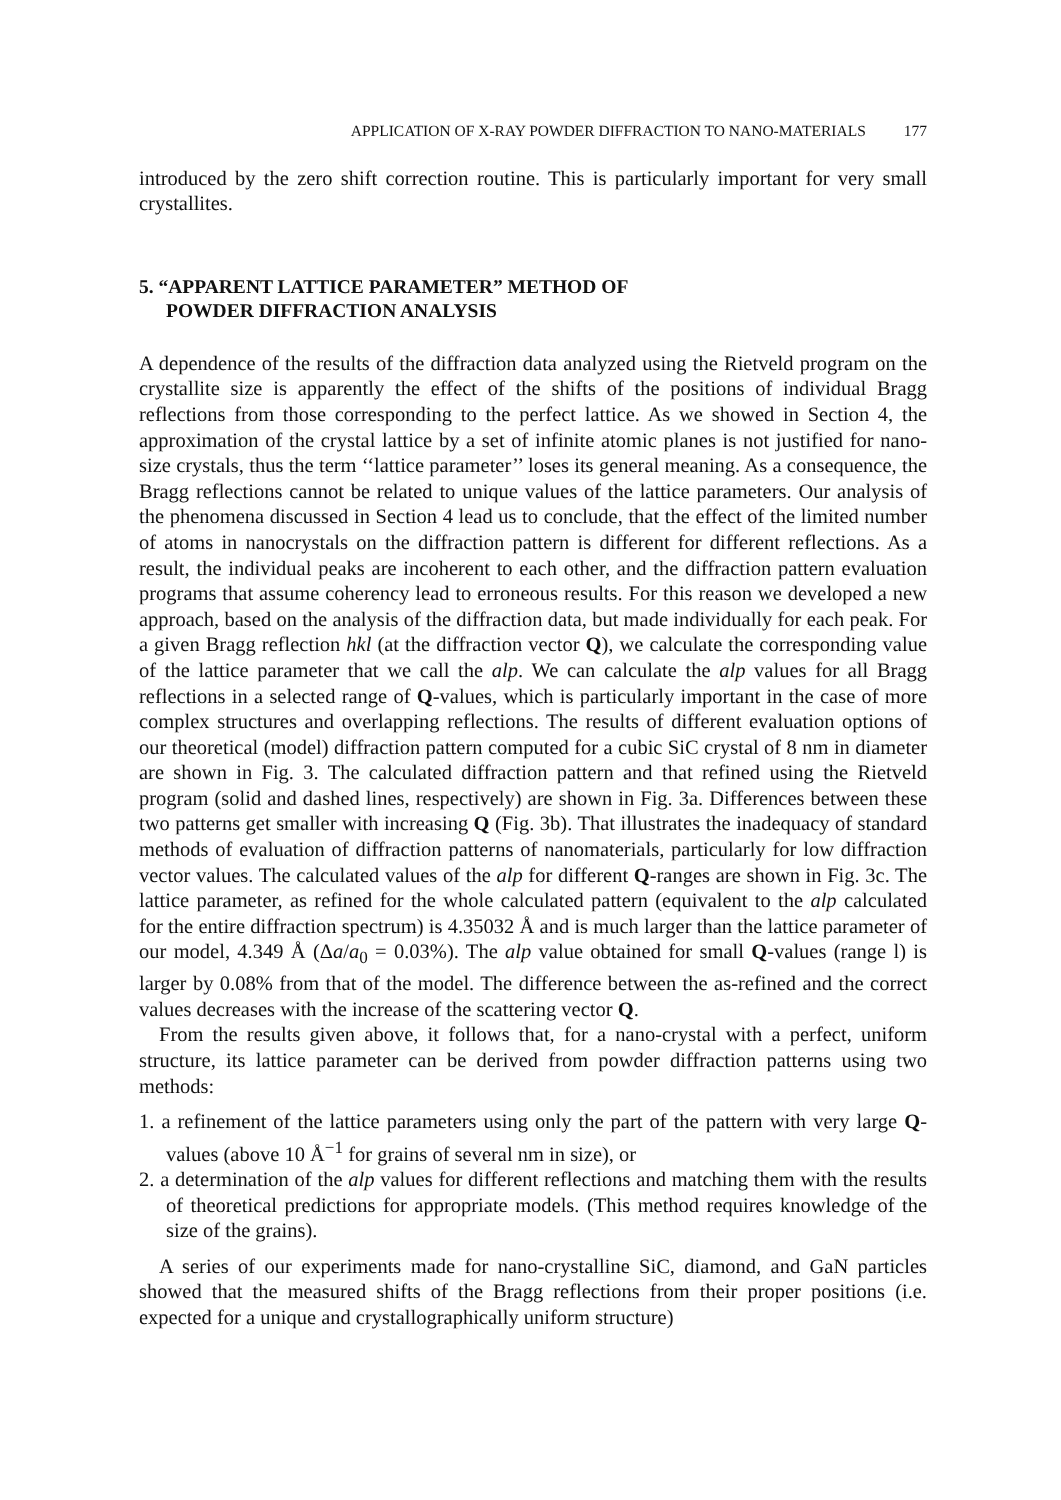APPLICATION OF X-RAY POWDER DIFFRACTION TO NANO-MATERIALS 177
introduced by the zero shift correction routine. This is particularly important for very small crystallites.
5. “APPARENT LATTICE PARAMETER” METHOD OF
POWDER DIFFRACTION ANALYSIS
A dependence of the results of the diffraction data analyzed using the Rietveld program on the crystallite size is apparently the effect of the shifts of the positions of individual Bragg reflections from those corresponding to the perfect lattice. As we showed in Section 4, the approximation of the crystal lattice by a set of infinite atomic planes is not justified for nano-size crystals, thus the term ‘‘lattice parameter’’ loses its general meaning. As a consequence, the Bragg reflections cannot be related to unique values of the lattice parameters. Our analysis of the phenomena discussed in Section 4 lead us to conclude, that the effect of the limited number of atoms in nanocrystals on the diffraction pattern is different for different reflections. As a result, the individual peaks are incoherent to each other, and the diffraction pattern evaluation programs that assume coherency lead to erroneous results. For this reason we developed a new approach, based on the analysis of the diffraction data, but made individually for each peak. For a given Bragg reflection hkl (at the diffraction vector Q), we calculate the corresponding value of the lattice parameter that we call the alp. We can calculate the alp values for all Bragg reflections in a selected range of Q-values, which is particularly important in the case of more complex structures and overlapping reflections. The results of different evaluation options of our theoretical (model) diffraction pattern computed for a cubic SiC crystal of 8 nm in diameter are shown in Fig. 3. The calculated diffraction pattern and that refined using the Rietveld program (solid and dashed lines, respectively) are shown in Fig. 3a. Differences between these two patterns get smaller with increasing Q (Fig. 3b). That illustrates the inadequacy of standard methods of evaluation of diffraction patterns of nanomaterials, particularly for low diffraction vector values. The calculated values of the alp for different Q-ranges are shown in Fig. 3c. The lattice parameter, as refined for the whole calculated pattern (equivalent to the alp calculated for the entire diffraction spectrum) is 4.35032 Å and is much larger than the lattice parameter of our model, 4.349 Å (Δa/a<sub>0</sub> = 0.03%). The alp value obtained for small Q-values (range l) is larger by 0.08% from that of the model. The difference between the as-refined and the correct values decreases with the increase of the scattering vector Q.
From the results given above, it follows that, for a nano-crystal with a perfect, uniform structure, its lattice parameter can be derived from powder diffraction patterns using two methods:
1. a refinement of the lattice parameters using only the part of the pattern with very large Q-values (above 10 Å<sup>−1</sup> for grains of several nm in size), or
2. a determination of the alp values for different reflections and matching them with the results of theoretical predictions for appropriate models. (This method requires knowledge of the size of the grains).
A series of our experiments made for nano-crystalline SiC, diamond, and GaN particles showed that the measured shifts of the Bragg reflections from their proper positions (i.e. expected for a unique and crystallographically uniform structure)